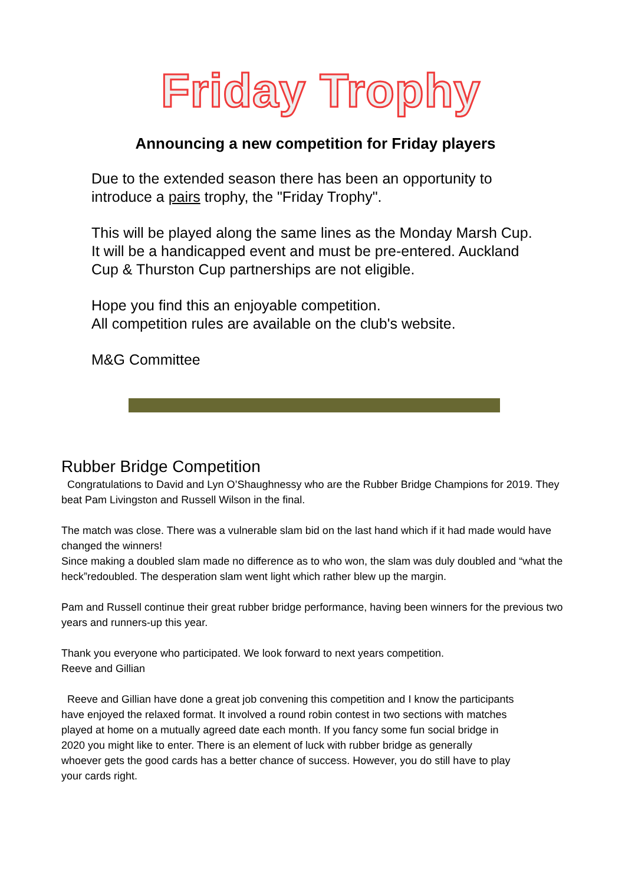Friday Trophy
Announcing a new competition for Friday players
Due to the extended season there has been an opportunity to introduce a pairs trophy, the "Friday Trophy".
This will be played along the same lines as the Monday Marsh Cup. It will be a handicapped event and must be pre-entered. Auckland Cup & Thurston Cup partnerships are not eligible.
Hope you find this an enjoyable competition.
All competition rules are available on the club's website.
M&G Committee
Rubber Bridge Competition
Congratulations to David and Lyn O’Shaughnessy who are the Rubber Bridge Champions for 2019. They beat Pam Livingston and Russell Wilson in the final.
The match was close. There was a vulnerable slam bid on the last hand which if it had made would have changed the winners!
Since making a doubled slam made no difference as to who won, the slam was duly doubled and “what the heck”redoubled. The desperation slam went light which rather blew up the margin.
Pam and Russell continue their great rubber bridge performance, having been winners for the previous two years and runners-up this year.
Thank you everyone who participated. We look forward to next years competition.
Reeve and Gillian
Reeve and Gillian have done a great job convening this competition and I know the participants have enjoyed the relaxed format. It involved a round robin contest in two sections with matches played at home on a mutually agreed date each month. If you fancy some fun social bridge in 2020 you might like to enter. There is an element of luck with rubber bridge as generally whoever gets the good cards has a better chance of success. However, you do still have to play your cards right.